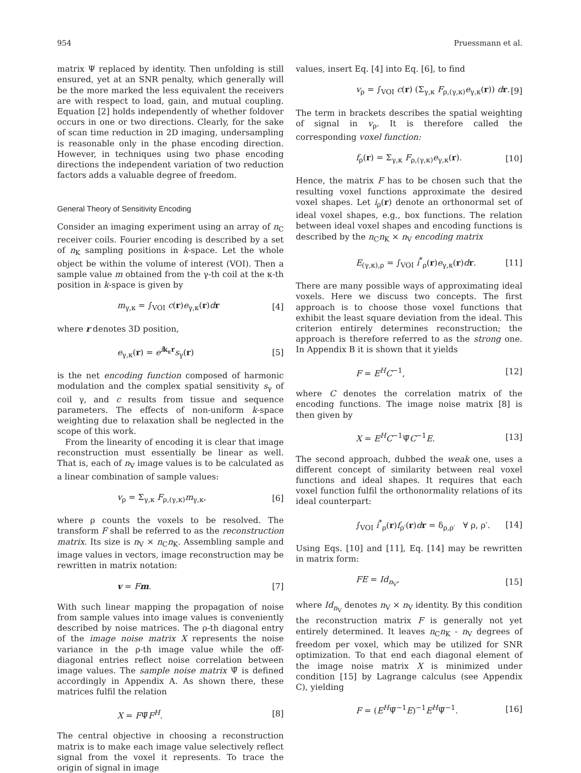954 Pruessmann et al.
matrix Ψ replaced by identity. Then unfolding is still ensured, yet at an SNR penalty, which generally will be the more marked the less equivalent the receivers are with respect to load, gain, and mutual coupling. Equation [2] holds independently of whether foldover occurs in one or two directions. Clearly, for the sake of scan time reduction in 2D imaging, undersampling is reasonable only in the phase encoding direction. However, in techniques using two phase encoding directions the independent variation of two reduction factors adds a valuable degree of freedom.
General Theory of Sensitivity Encoding
Consider an imaging experiment using an array of n<sub>C</sub> receiver coils. Fourier encoding is described by a set of n<sub>K</sub> sampling positions in k-space. Let the whole object be within the volume of interest (VOI). Then a sample value m obtained from the γ-th coil at the κ-th position in k-space is given by
m<sub>γ,κ</sub> = ∫<sub>VOI</sub> c(r)e<sub>γ,κ</sub>(r)dr [4]
where r denotes 3D position,
e<sub>γ,κ</sub>(r) = e<sup>ik<sub>κ</sub>r</sup>s<sub>γ</sub>(r) [5]
is the net encoding function composed of harmonic modulation and the complex spatial sensitivity s<sub>γ</sub> of coil γ, and c results from tissue and sequence parameters. The effects of non-uniform k-space weighting due to relaxation shall be neglected in the scope of this work.
From the linearity of encoding it is clear that image reconstruction must essentially be linear as well. That is, each of n<sub>V</sub> image values is to be calculated as a linear combination of sample values:
v<sub>ρ</sub> = Σ<sub>γ,κ</sub> F<sub>ρ,(γ,κ)</sub>m<sub>γ,κ</sub>, [6]
where ρ counts the voxels to be resolved. The transform F shall be referred to as the reconstruction matrix. Its size is n<sub>V</sub> × n<sub>C</sub>n<sub>K</sub>. Assembling sample and image values in vectors, image reconstruction may be rewritten in matrix notation:
v = Fm. [7]
With such linear mapping the propagation of noise from sample values into image values is conveniently described by noise matrices. The ρ-th diagonal entry of the image noise matrix X represents the noise variance in the ρ-th image value while the off-diagonal entries reflect noise correlation between image values. The sample noise matrix Ψ̃ is defined accordingly in Appendix A. As shown there, these matrices fulfil the relation
X = FΨ̃F<sup>H</sup>. [8]
The central objective in choosing a reconstruction matrix is to make each image value selectively reflect signal from the voxel it represents. To trace the origin of signal in image
values, insert Eq. [4] into Eq. [6], to find
v<sub>ρ</sub> = ∫<sub>VOI</sub> c(r) (Σ<sub>γ,κ</sub> F<sub>ρ,(γ,κ)</sub>e<sub>γ,κ</sub>(r)) dr. [9]
The term in brackets describes the spatial weighting of signal in v<sub>ρ</sub>. It is therefore called the corresponding voxel function:
f<sub>ρ</sub>(r) = Σ<sub>γ,κ</sub> F<sub>ρ,(γ,κ)</sub>e<sub>γ,κ</sub>(r). [10]
Hence, the matrix F has to be chosen such that the resulting voxel functions approximate the desired voxel shapes. Let i<sub>ρ</sub>(r) denote an orthonormal set of ideal voxel shapes, e.g., box functions. The relation between ideal voxel shapes and encoding functions is described by the n<sub>C</sub>n<sub>K</sub> × n<sub>V</sub> encoding matrix
E<sub>(γ,κ),ρ</sub> = ∫<sub>VOI</sub> i<sup>*</sup><sub>ρ</sub>(r)e<sub>γ,κ</sub>(r)dr. [11]
There are many possible ways of approximating ideal voxels. Here we discuss two concepts. The first approach is to choose those voxel functions that exhibit the least square deviation from the ideal. This criterion entirely determines reconstruction; the approach is therefore referred to as the strong one. In Appendix B it is shown that it yields
F = E<sup>H</sup>C<sup>−1</sup>, [12]
where C denotes the correlation matrix of the encoding functions. The image noise matrix [8] is then given by
X = E<sup>H</sup>C<sup>−1</sup>Ψ̃C<sup>−1</sup>E. [13]
The second approach, dubbed the weak one, uses a different concept of similarity between real voxel functions and ideal shapes. It requires that each voxel function fulfil the orthonormality relations of its ideal counterpart:
∫<sub>VOI</sub> i<sup>*</sup><sub>ρ</sub>(r)f<sub>ρ′</sub>(r)dr = δ<sub>ρ,ρ′</sub> ∀ ρ, ρ′. [14]
Using Eqs. [10] and [11], Eq. [14] may be rewritten in matrix form:
FE = Id<sub>n<sub>V</sub></sub>, [15]
where Id<sub>n<sub>V</sub></sub> denotes n<sub>V</sub> × n<sub>V</sub> identity. By this condition the reconstruction matrix F is generally not yet entirely determined. It leaves n<sub>C</sub>n<sub>K</sub> - n<sub>V</sub> degrees of freedom per voxel, which may be utilized for SNR optimization. To that end each diagonal element of the image noise matrix X is minimized under condition [15] by Lagrange calculus (see Appendix C), yielding
F = (E<sup>H</sup>Ψ̃<sup>−1</sup>E)<sup>−1</sup>E<sup>H</sup>Ψ̃<sup>−1</sup>. [16]